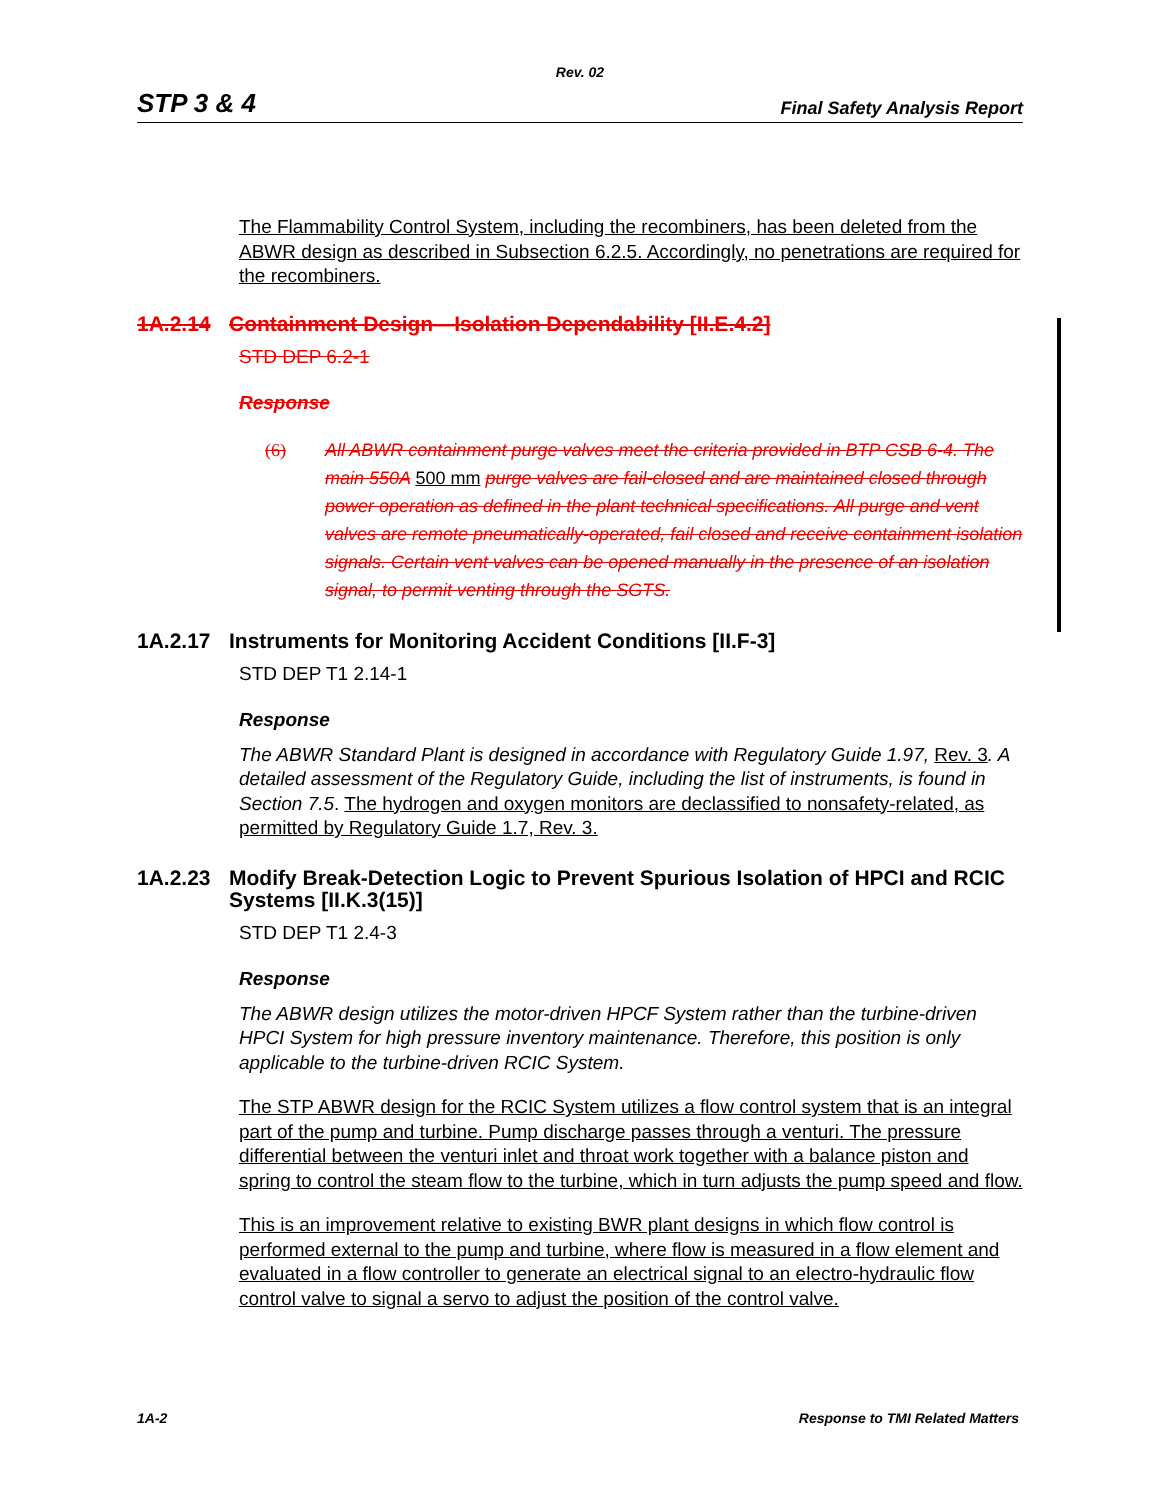Rev. 02
STP 3 & 4 Final Safety Analysis Report
The Flammability Control System, including the recombiners, has been deleted from the ABWR design as described in Subsection 6.2.5. Accordingly, no penetrations are required for the recombiners.
1A.2.14 Containment Design—Isolation Dependability [II.E.4.2]
STD DEP 6.2-1
Response
(6) All ABWR containment purge valves meet the criteria provided in BTP CSB 6-4. The main 550A 500 mm purge valves are fail-closed and are maintained closed through power operation as defined in the plant technical specifications. All purge and vent valves are remote pneumatically-operated, fail closed and receive containment isolation signals. Certain vent valves can be opened manually in the presence of an isolation signal, to permit venting through the SGTS.
1A.2.17 Instruments for Monitoring Accident Conditions [II.F-3]
STD DEP T1 2.14-1
Response
The ABWR Standard Plant is designed in accordance with Regulatory Guide 1.97, Rev. 3. A detailed assessment of the Regulatory Guide, including the list of instruments, is found in Section 7.5. The hydrogen and oxygen monitors are declassified to nonsafety-related, as permitted by Regulatory Guide 1.7, Rev. 3.
1A.2.23 Modify Break-Detection Logic to Prevent Spurious Isolation of HPCI and RCIC Systems [II.K.3(15)]
STD DEP T1 2.4-3
Response
The ABWR design utilizes the motor-driven HPCF System rather than the turbine-driven HPCI System for high pressure inventory maintenance. Therefore, this position is only applicable to the turbine-driven RCIC System.
The STP ABWR design for the RCIC System utilizes a flow control system that is an integral part of the pump and turbine. Pump discharge passes through a venturi. The pressure differential between the venturi inlet and throat work together with a balance piston and spring to control the steam flow to the turbine, which in turn adjusts the pump speed and flow.
This is an improvement relative to existing BWR plant designs in which flow control is performed external to the pump and turbine, where flow is measured in a flow element and evaluated in a flow controller to generate an electrical signal to an electro-hydraulic flow control valve to signal a servo to adjust the position of the control valve.
1A-2 Response to TMI Related Matters